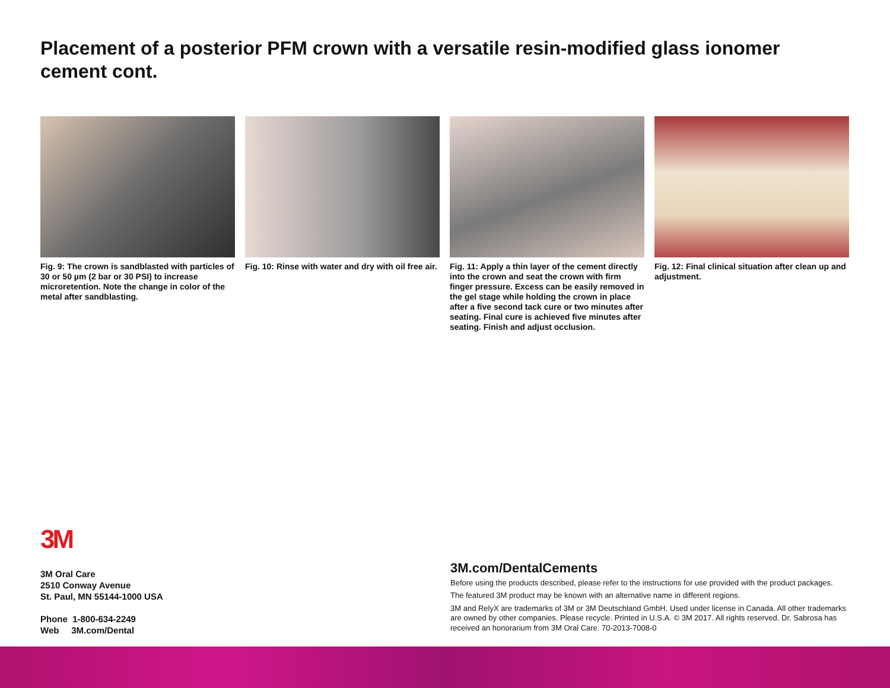Placement of a posterior PFM crown with a versatile resin-modified glass ionomer cement cont.
Fig. 9: The crown is sandblasted with particles of 30 or 50 µm (2 bar or 30 PSI) to increase microretention. Note the change in color of the metal after sandblasting.
Fig. 10: Rinse with water and dry with oil free air.
Fig. 11: Apply a thin layer of the cement directly into the crown and seat the crown with firm finger pressure. Excess can be easily removed in the gel stage while holding the crown in place after a five second tack cure or two minutes after seating. Final cure is achieved five minutes after seating. Finish and adjust occlusion.
Fig. 12: Final clinical situation after clean up and adjustment.
3M
3M Oral Care
2510 Conway Avenue
St. Paul, MN 55144-1000 USA
Phone 1-800-634-2249
Web 3M.com/Dental
3M.com/DentalCements
Before using the products described, please refer to the instructions for use provided with the product packages.
The featured 3M product may be known with an alternative name in different regions.
3M and RelyX are trademarks of 3M or 3M Deutschland GmbH. Used under license in Canada. All other trademarks are owned by other companies. Please recycle. Printed in U.S.A. © 3M 2017. All rights reserved. Dr. Sabrosa has received an honorarium from 3M Oral Care. 70-2013-7008-0